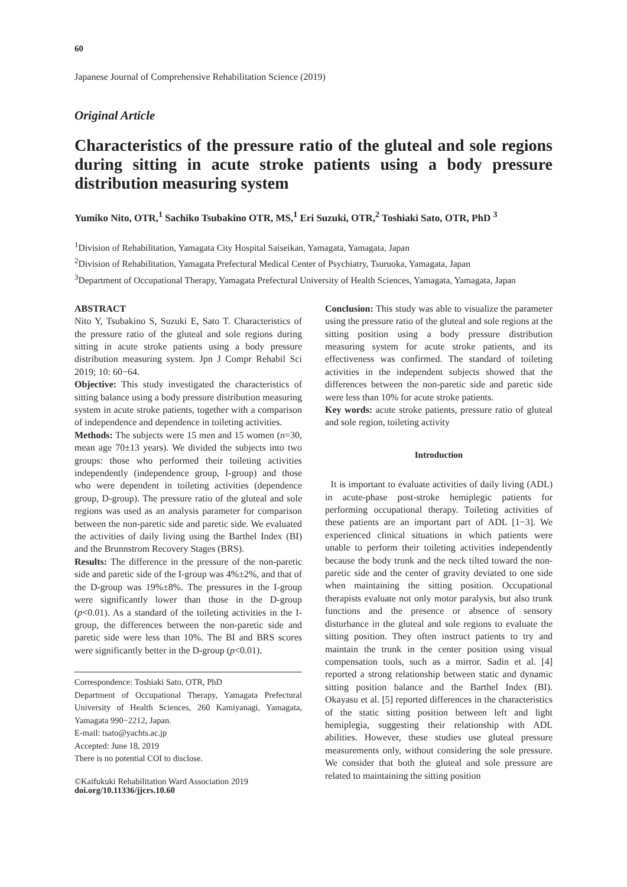60
Japanese Journal of Comprehensive Rehabilitation Science (2019)
Original Article
Characteristics of the pressure ratio of the gluteal and sole regions during sitting in acute stroke patients using a body pressure distribution measuring system
Yumiko Nito, OTR,<sup>1</sup> Sachiko Tsubakino OTR, MS,<sup>1</sup> Eri Suzuki, OTR,<sup>2</sup> Toshiaki Sato, OTR, PhD <sup>3</sup>
<sup>1</sup> Division of Rehabilitation, Yamagata City Hospital Saiseikan, Yamagata, Yamagata, Japan
<sup>2</sup> Division of Rehabilitation, Yamagata Prefectural Medical Center of Psychiatry, Tsuruoka, Yamagata, Japan
<sup>3</sup> Department of Occupational Therapy, Yamagata Prefectural University of Health Sciences, Yamagata, Yamagata, Japan
ABSTRACT
Nito Y, Tsubakino S, Suzuki E, Sato T. Characteristics of the pressure ratio of the gluteal and sole regions during sitting in acute stroke patients using a body pressure distribution measuring system. Jpn J Compr Rehabil Sci 2019; 10: 60−64.
Objective: This study investigated the characteristics of sitting balance using a body pressure distribution measuring system in acute stroke patients, together with a comparison of independence and dependence in toileting activities.
Methods: The subjects were 15 men and 15 women (n=30, mean age 70±13 years). We divided the subjects into two groups: those who performed their toileting activities independently (independence group, I-group) and those who were dependent in toileting activities (dependence group, D-group). The pressure ratio of the gluteal and sole regions was used as an analysis parameter for comparison between the non-paretic side and paretic side. We evaluated the activities of daily living using the Barthel Index (BI) and the Brunnstrom Recovery Stages (BRS).
Results: The difference in the pressure of the non-paretic side and paretic side of the I-group was 4%±2%, and that of the D-group was 19%±8%. The pressures in the I-group were significantly lower than those in the D-group (p<0.01). As a standard of the toileting activities in the I-group, the differences between the non-paretic side and paretic side were less than 10%. The BI and BRS scores were significantly better in the D-group (p<0.01).
Correspondence: Toshiaki Sato, OTR, PhD
Department of Occupational Therapy, Yamagata Prefectural University of Health Sciences, 260 Kamiyanagi, Yamagata, Yamagata 990−2212, Japan.
E-mail: tsato@yachts.ac.jp
Accepted: June 18, 2019
There is no potential COI to disclose.
©Kaifukuki Rehabilitation Ward Association 2019
doi.org/10.11336/jjcrs.10.60
Conclusion: This study was able to visualize the parameter using the pressure ratio of the gluteal and sole regions at the sitting position using a body pressure distribution measuring system for acute stroke patients, and its effectiveness was confirmed. The standard of toileting activities in the independent subjects showed that the differences between the non-paretic side and paretic side were less than 10% for acute stroke patients.
Key words: acute stroke patients, pressure ratio of gluteal and sole region, toileting activity
Introduction
It is important to evaluate activities of daily living (ADL) in acute-phase post-stroke hemiplegic patients for performing occupational therapy. Toileting activities of these patients are an important part of ADL [1−3]. We experienced clinical situations in which patients were unable to perform their toileting activities independently because the body trunk and the neck tilted toward the non-paretic side and the center of gravity deviated to one side when maintaining the sitting position. Occupational therapists evaluate not only motor paralysis, but also trunk functions and the presence or absence of sensory disturbance in the gluteal and sole regions to evaluate the sitting position. They often instruct patients to try and maintain the trunk in the center position using visual compensation tools, such as a mirror. Sadin et al. [4] reported a strong relationship between static and dynamic sitting position balance and the Barthel Index (BI). Okayasu et al. [5] reported differences in the characteristics of the static sitting position between left and light hemiplegia, suggesting their relationship with ADL abilities. However, these studies use gluteal pressure measurements only, without considering the sole pressure. We consider that both the gluteal and sole pressure are related to maintaining the sitting position